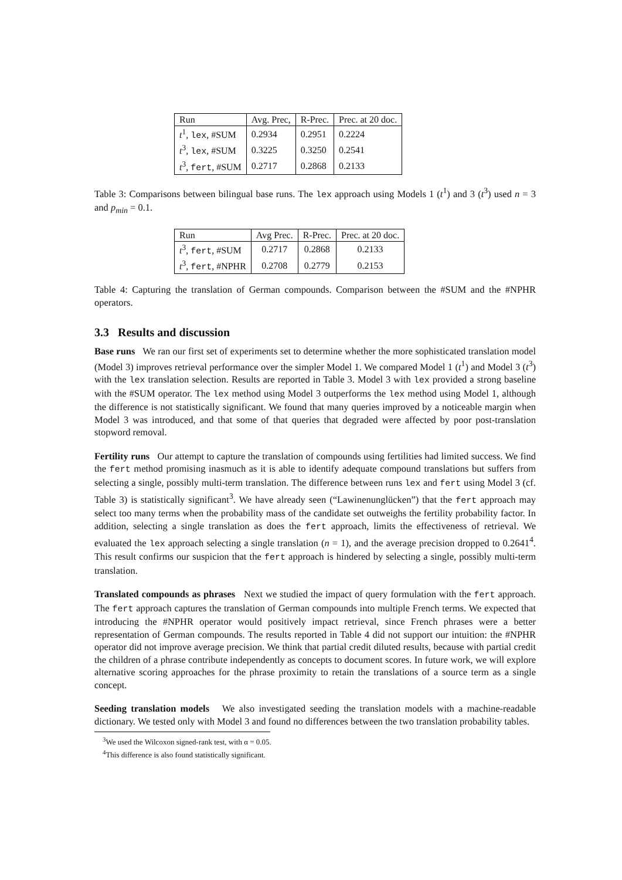| Run | Avg. Prec, | R-Prec. | Prec. at 20 doc. |
| --- | --- | --- | --- |
| t<sup>1</sup>, lex , #SUM | 0.2934 | 0.2951 | 0.2224 |
| t<sup>3</sup>, lex , #SUM | 0.3225 | 0.3250 | 0.2541 |
| t<sup>3</sup>, fert , #SUM | 0.2717 | 0.2868 | 0.2133 |
Table 3: Comparisons between bilingual base runs. The lex approach using Models 1 (t<sup>1</sup>) and 3 (t<sup>3</sup>) used n = 3 and p<sub>min</sub> = 0.1.
| Run | Avg Prec. | R-Prec. | Prec. at 20 doc. |
| --- | --- | --- | --- |
| t<sup>3</sup>, fert , #SUM | 0.2717 | 0.2868 | 0.2133 |
| t<sup>3</sup>, fert , #NPHR | 0.2708 | 0.2779 | 0.2153 |
Table 4: Capturing the translation of German compounds. Comparison between the #SUM and the #NPHR operators.
3.3 Results and discussion
Base runs We ran our first set of experiments set to determine whether the more sophisticated translation model (Model 3) improves retrieval performance over the simpler Model 1. We compared Model 1 (t<sup>1</sup>) and Model 3 (t<sup>3</sup>) with the lex translation selection. Results are reported in Table 3. Model 3 with lex provided a strong baseline with the #SUM operator. The lex method using Model 3 outperforms the lex method using Model 1, although the difference is not statistically significant. We found that many queries improved by a noticeable margin when Model 3 was introduced, and that some of that queries that degraded were affected by poor post-translation stopword removal.
Fertility runs Our attempt to capture the translation of compounds using fertilities had limited success. We find the fert method promising inasmuch as it is able to identify adequate compound translations but suffers from selecting a single, possibly multi-term translation. The difference between runs lex and fert using Model 3 (cf. Table 3) is statistically significant<sup>3</sup>. We have already seen (“Lawinenunglücken”) that the fert approach may select too many terms when the probability mass of the candidate set outweighs the fertility probability factor. In addition, selecting a single translation as does the fert approach, limits the effectiveness of retrieval. We evaluated the lex approach selecting a single translation (n = 1), and the average precision dropped to 0.2641<sup>4</sup>. This result confirms our suspicion that the fert approach is hindered by selecting a single, possibly multi-term translation.
Translated compounds as phrases Next we studied the impact of query formulation with the fert approach. The fert approach captures the translation of German compounds into multiple French terms. We expected that introducing the #NPHR operator would positively impact retrieval, since French phrases were a better representation of German compounds. The results reported in Table 4 did not support our intuition: the #NPHR operator did not improve average precision. We think that partial credit diluted results, because with partial credit the children of a phrase contribute independently as concepts to document scores. In future work, we will explore alternative scoring approaches for the phrase proximity to retain the translations of a source term as a single concept.
Seeding translation models We also investigated seeding the translation models with a machine-readable dictionary. We tested only with Model 3 and found no differences between the two translation probability tables.
<sup>3</sup> We used the Wilcoxon signed-rank test, with α = 0.05.
<sup>4</sup> This difference is also found statistically significant.